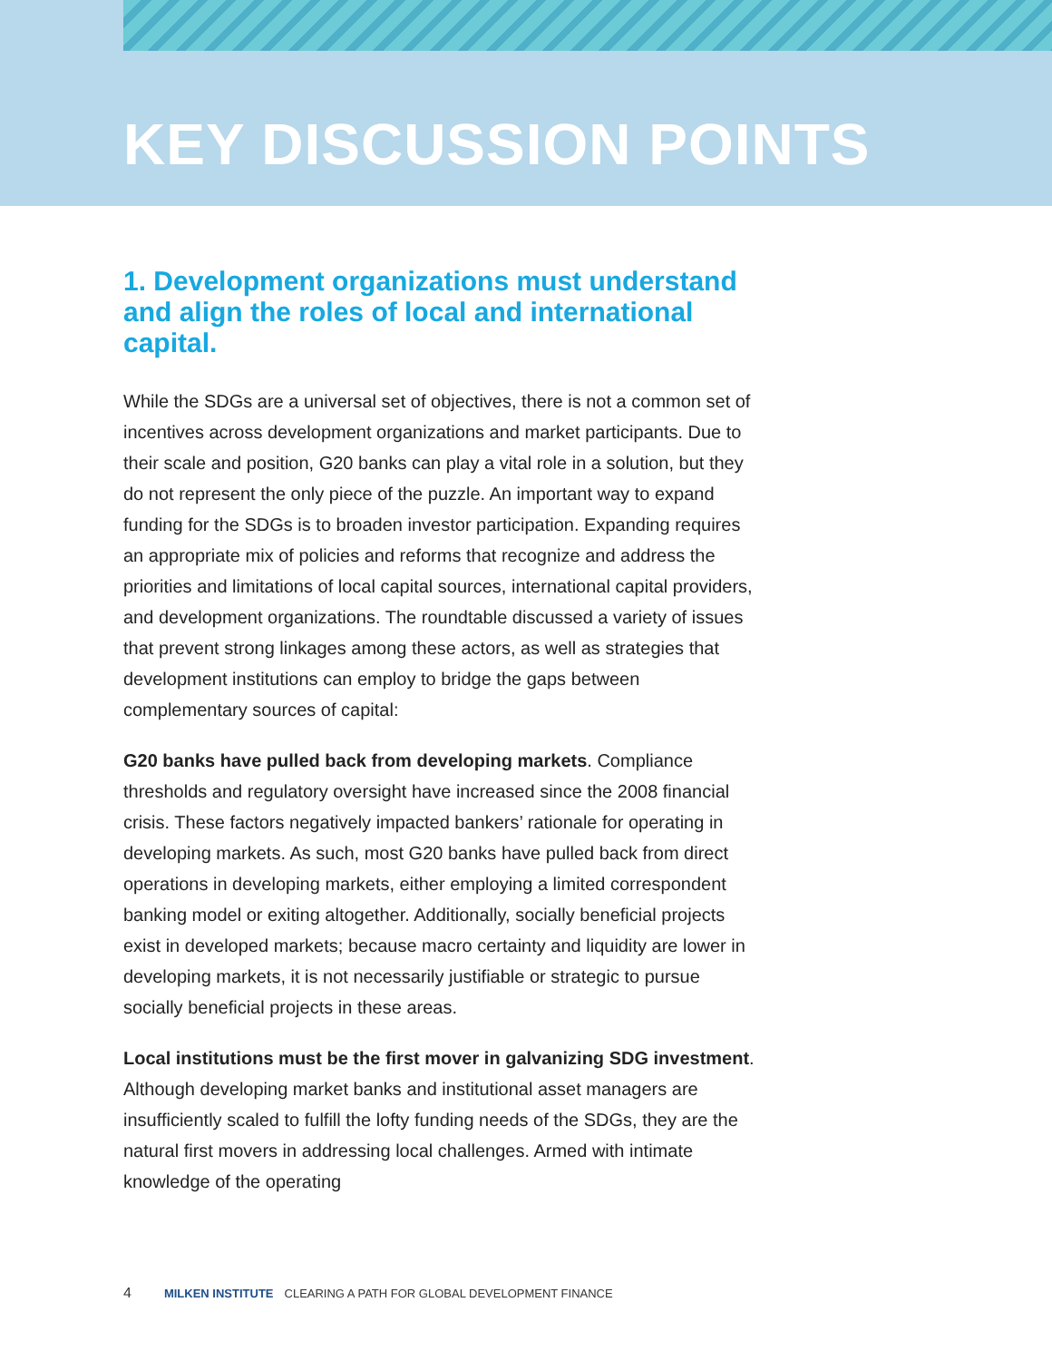KEY DISCUSSION POINTS
1. Development organizations must understand and align the roles of local and international capital.
While the SDGs are a universal set of objectives, there is not a common set of incentives across development organizations and market participants. Due to their scale and position, G20 banks can play a vital role in a solution, but they do not represent the only piece of the puzzle. An important way to expand funding for the SDGs is to broaden investor participation. Expanding requires an appropriate mix of policies and reforms that recognize and address the priorities and limitations of local capital sources, international capital providers, and development organizations. The roundtable discussed a variety of issues that prevent strong linkages among these actors, as well as strategies that development institutions can employ to bridge the gaps between complementary sources of capital:
G20 banks have pulled back from developing markets. Compliance thresholds and regulatory oversight have increased since the 2008 financial crisis. These factors negatively impacted bankers’ rationale for operating in developing markets. As such, most G20 banks have pulled back from direct operations in developing markets, either employing a limited correspondent banking model or exiting altogether. Additionally, socially beneficial projects exist in developed markets; because macro certainty and liquidity are lower in developing markets, it is not necessarily justifiable or strategic to pursue socially beneficial projects in these areas.
Local institutions must be the first mover in galvanizing SDG investment. Although developing market banks and institutional asset managers are insufficiently scaled to fulfill the lofty funding needs of the SDGs, they are the natural first movers in addressing local challenges. Armed with intimate knowledge of the operating
4 MILKEN INSTITUTE CLEARING A PATH FOR GLOBAL DEVELOPMENT FINANCE